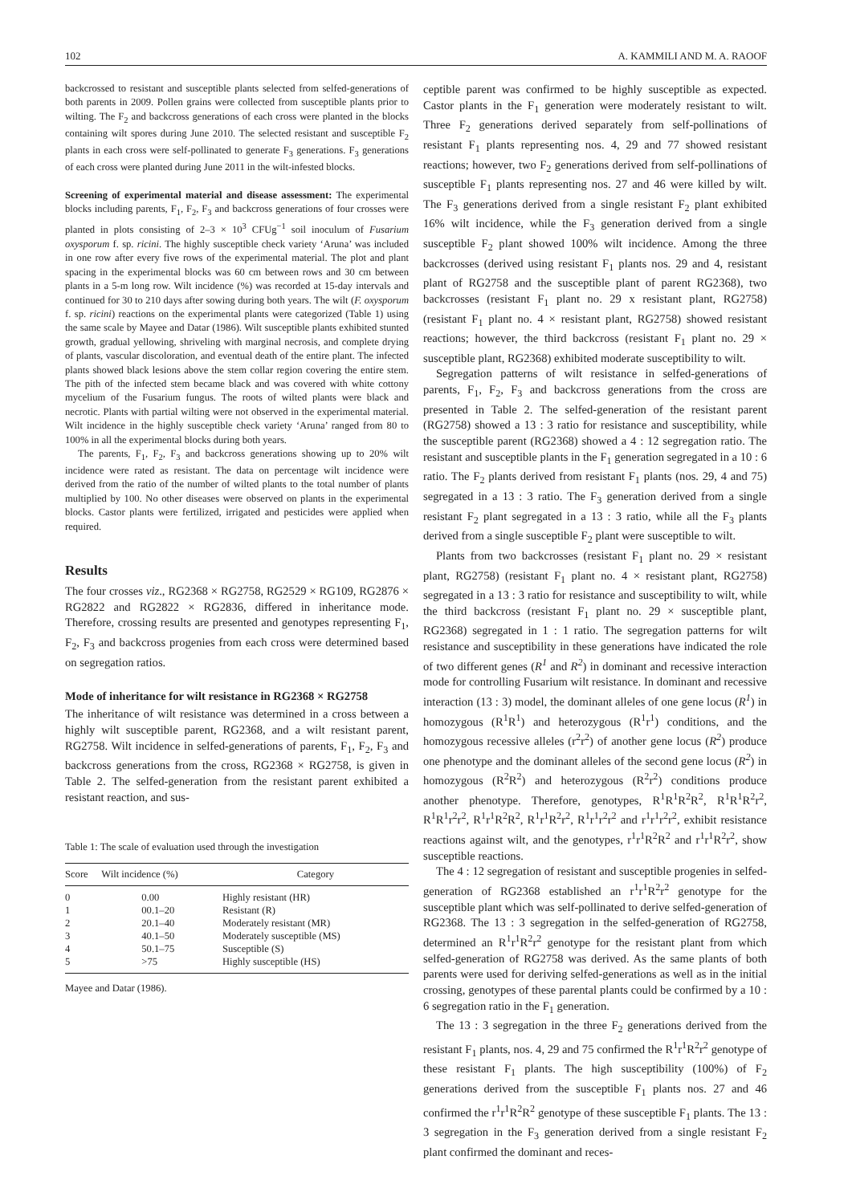102 A. KAMMILI AND M. A. RAOOF
backcrossed to resistant and susceptible plants selected from selfed-generations of both parents in 2009. Pollen grains were collected from susceptible plants prior to wilting. The F<sub>2</sub> and backcross generations of each cross were planted in the blocks containing wilt spores during June 2010. The selected resistant and susceptible F<sub>2</sub> plants in each cross were self-pollinated to generate F<sub>3</sub> generations. F<sub>3</sub> generations of each cross were planted during June 2011 in the wilt-infested blocks.
Screening of experimental material and disease assessment: The experimental blocks including parents, F<sub>1</sub>, F<sub>2</sub>, F<sub>3</sub> and backcross generations of four crosses were planted in plots consisting of 2–3 × 10<sup>3</sup> CFUg<sup>−1</sup> soil inoculum of Fusarium oxysporum f. sp. ricini. The highly susceptible check variety ‘Aruna’ was included in one row after every five rows of the experimental material. The plot and plant spacing in the experimental blocks was 60 cm between rows and 30 cm between plants in a 5-m long row. Wilt incidence (%) was recorded at 15-day intervals and continued for 30 to 210 days after sowing during both years. The wilt (F. oxysporum f. sp. ricini) reactions on the experimental plants were categorized (Table 1) using the same scale by Mayee and Datar (1986). Wilt susceptible plants exhibited stunted growth, gradual yellowing, shriveling with marginal necrosis, and complete drying of plants, vascular discoloration, and eventual death of the entire plant. The infected plants showed black lesions above the stem collar region covering the entire stem. The pith of the infected stem became black and was covered with white cottony mycelium of the Fusarium fungus. The roots of wilted plants were black and necrotic. Plants with partial wilting were not observed in the experimental material. Wilt incidence in the highly susceptible check variety ‘Aruna’ ranged from 80 to 100% in all the experimental blocks during both years.
The parents, F<sub>1</sub>, F<sub>2</sub>, F<sub>3</sub> and backcross generations showing up to 20% wilt incidence were rated as resistant. The data on percentage wilt incidence were derived from the ratio of the number of wilted plants to the total number of plants multiplied by 100. No other diseases were observed on plants in the experimental blocks. Castor plants were fertilized, irrigated and pesticides were applied when required.
Results
The four crosses viz., RG2368 × RG2758, RG2529 × RG109, RG2876 × RG2822 and RG2822 × RG2836, differed in inheritance mode. Therefore, crossing results are presented and genotypes representing F<sub>1</sub>, F<sub>2</sub>, F<sub>3</sub> and backcross progenies from each cross were determined based on segregation ratios.
Mode of inheritance for wilt resistance in RG2368 × RG2758
The inheritance of wilt resistance was determined in a cross between a highly wilt susceptible parent, RG2368, and a wilt resistant parent, RG2758. Wilt incidence in selfed-generations of parents, F<sub>1</sub>, F<sub>2</sub>, F<sub>3</sub> and backcross generations from the cross, RG2368 × RG2758, is given in Table 2. The selfed-generation from the resistant parent exhibited a resistant reaction, and sus-
Table 1: The scale of evaluation used through the investigation
| Score | Wilt incidence (%) | Category |
| --- | --- | --- |
| 0 | 0.00 | Highly resistant (HR) |
| 1 | 00.1–20 | Resistant (R) |
| 2 | 20.1–40 | Moderately resistant (MR) |
| 3 | 40.1–50 | Moderately susceptible (MS) |
| 4 | 50.1–75 | Susceptible (S) |
| 5 | >75 | Highly susceptible (HS) |
Mayee and Datar (1986).
ceptible parent was confirmed to be highly susceptible as expected. Castor plants in the F<sub>1</sub> generation were moderately resistant to wilt. Three F<sub>2</sub> generations derived separately from self-pollinations of resistant F<sub>1</sub> plants representing nos. 4, 29 and 77 showed resistant reactions; however, two F<sub>2</sub> generations derived from self-pollinations of susceptible F<sub>1</sub> plants representing nos. 27 and 46 were killed by wilt. The F<sub>3</sub> generations derived from a single resistant F<sub>2</sub> plant exhibited 16% wilt incidence, while the F<sub>3</sub> generation derived from a single susceptible F<sub>2</sub> plant showed 100% wilt incidence. Among the three backcrosses (derived using resistant F<sub>1</sub> plants nos. 29 and 4, resistant plant of RG2758 and the susceptible plant of parent RG2368), two backcrosses (resistant F<sub>1</sub> plant no. 29 x resistant plant, RG2758) (resistant F<sub>1</sub> plant no. 4 × resistant plant, RG2758) showed resistant reactions; however, the third backcross (resistant F<sub>1</sub> plant no. 29 × susceptible plant, RG2368) exhibited moderate susceptibility to wilt.
Segregation patterns of wilt resistance in selfed-generations of parents, F<sub>1</sub>, F<sub>2</sub>, F<sub>3</sub> and backcross generations from the cross are presented in Table 2. The selfed-generation of the resistant parent (RG2758) showed a 13 : 3 ratio for resistance and susceptibility, while the susceptible parent (RG2368) showed a 4 : 12 segregation ratio. The resistant and susceptible plants in the F<sub>1</sub> generation segregated in a 10 : 6 ratio. The F<sub>2</sub> plants derived from resistant F<sub>1</sub> plants (nos. 29, 4 and 75) segregated in a 13 : 3 ratio. The F<sub>3</sub> generation derived from a single resistant F<sub>2</sub> plant segregated in a 13 : 3 ratio, while all the F<sub>3</sub> plants derived from a single susceptible F<sub>2</sub> plant were susceptible to wilt.
Plants from two backcrosses (resistant F<sub>1</sub> plant no. 29 × resistant plant, RG2758) (resistant F<sub>1</sub> plant no. 4 × resistant plant, RG2758) segregated in a 13 : 3 ratio for resistance and susceptibility to wilt, while the third backcross (resistant F<sub>1</sub> plant no. 29 × susceptible plant, RG2368) segregated in 1 : 1 ratio. The segregation patterns for wilt resistance and susceptibility in these generations have indicated the role of two different genes (R<sup>1</sup> and R<sup>2</sup>) in dominant and recessive interaction mode for controlling Fusarium wilt resistance. In dominant and recessive interaction (13 : 3) model, the dominant alleles of one gene locus (R<sup>1</sup>) in homozygous (R<sup>1</sup>R<sup>1</sup>) and heterozygous (R<sup>1</sup>r<sup>1</sup>) conditions, and the homozygous recessive alleles (r<sup>2</sup>r<sup>2</sup>) of another gene locus (R<sup>2</sup>) produce one phenotype and the dominant alleles of the second gene locus (R<sup>2</sup>) in homozygous (R<sup>2</sup>R<sup>2</sup>) and heterozygous (R<sup>2</sup>r<sup>2</sup>) conditions produce another phenotype. Therefore, genotypes, R<sup>1</sup>R<sup>1</sup>R<sup>2</sup>R<sup>2</sup>, R<sup>1</sup>R<sup>1</sup>R<sup>2</sup>r<sup>2</sup>, R<sup>1</sup>R<sup>1</sup>r<sup>2</sup>r<sup>2</sup>, R<sup>1</sup>r<sup>1</sup>R<sup>2</sup>R<sup>2</sup>, R<sup>1</sup>r<sup>1</sup>R<sup>2</sup>r<sup>2</sup>, R<sup>1</sup>r<sup>1</sup>r<sup>2</sup>r<sup>2</sup> and r<sup>1</sup>r<sup>1</sup>r<sup>2</sup>r<sup>2</sup>, exhibit resistance reactions against wilt, and the genotypes, r<sup>1</sup>r<sup>1</sup>R<sup>2</sup>R<sup>2</sup> and r<sup>1</sup>r<sup>1</sup>R<sup>2</sup>r<sup>2</sup>, show susceptible reactions.
The 4 : 12 segregation of resistant and susceptible progenies in selfed-generation of RG2368 established an r<sup>1</sup>r<sup>1</sup>R<sup>2</sup>r<sup>2</sup> genotype for the susceptible plant which was self-pollinated to derive selfed-generation of RG2368. The 13 : 3 segregation in the selfed-generation of RG2758, determined an R<sup>1</sup>r<sup>1</sup>R<sup>2</sup>r<sup>2</sup> genotype for the resistant plant from which selfed-generation of RG2758 was derived. As the same plants of both parents were used for deriving selfed-generations as well as in the initial crossing, genotypes of these parental plants could be confirmed by a 10 : 6 segregation ratio in the F<sub>1</sub> generation.
The 13 : 3 segregation in the three F<sub>2</sub> generations derived from the resistant F<sub>1</sub> plants, nos. 4, 29 and 75 confirmed the R<sup>1</sup>r<sup>1</sup>R<sup>2</sup>r<sup>2</sup> genotype of these resistant F<sub>1</sub> plants. The high susceptibility (100%) of F<sub>2</sub> generations derived from the susceptible F<sub>1</sub> plants nos. 27 and 46 confirmed the r<sup>1</sup>r<sup>1</sup>R<sup>2</sup>R<sup>2</sup> genotype of these susceptible F<sub>1</sub> plants. The 13 : 3 segregation in the F<sub>3</sub> generation derived from a single resistant F<sub>2</sub> plant confirmed the dominant and reces-